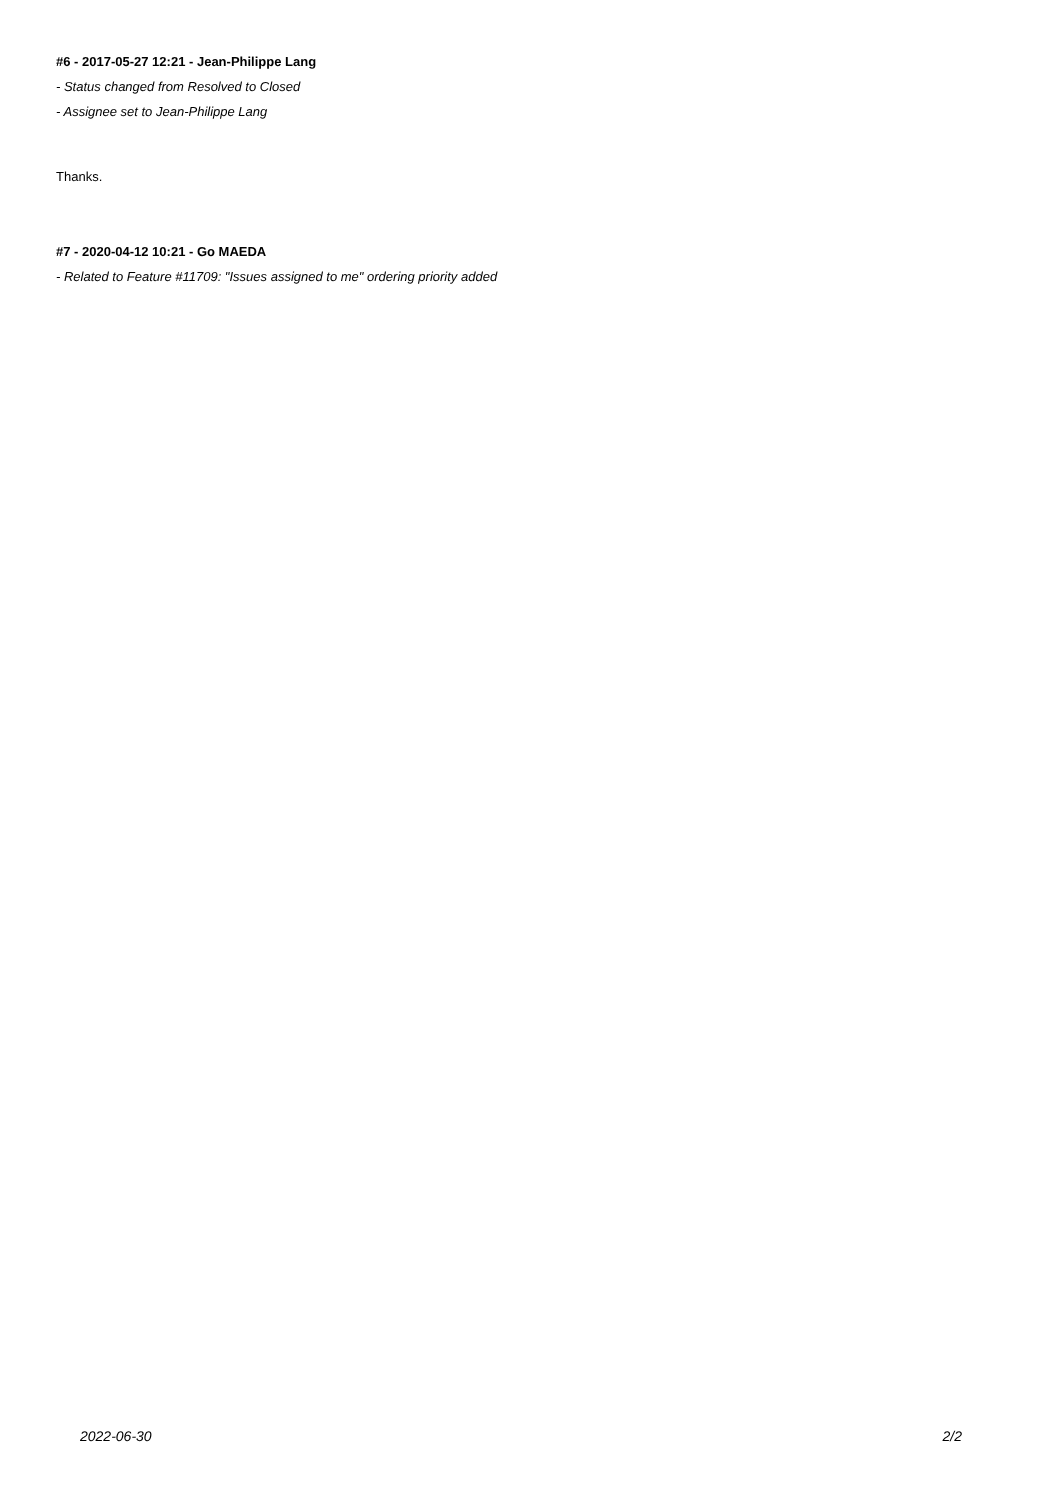#6 - 2017-05-27 12:21 - Jean-Philippe Lang
- Status changed from Resolved to Closed
- Assignee set to Jean-Philippe Lang
Thanks.
#7 - 2020-04-12 10:21 - Go MAEDA
- Related to Feature #11709: "Issues assigned to me" ordering priority added
2022-06-30 2/2